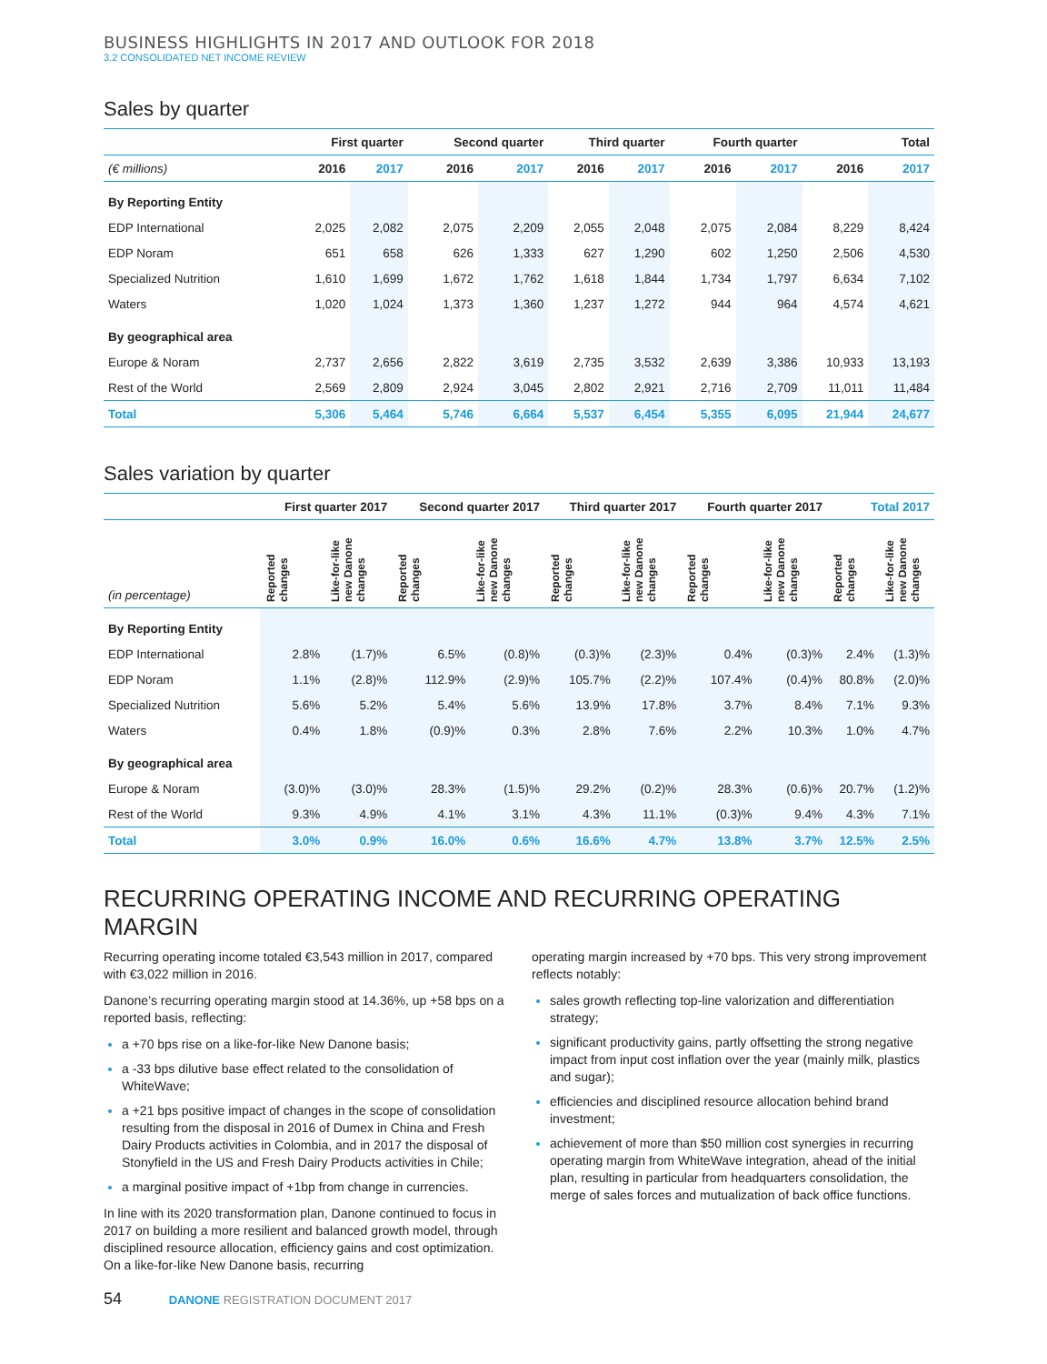BUSINESS HIGHLIGHTS IN 2017 AND OUTLOOK FOR 2018
3.2 CONSOLIDATED NET INCOME REVIEW
Sales by quarter
| | First quarter | | Second quarter | | Third quarter | | Fourth quarter | | Total | |
| --- | --- | --- | --- | --- | --- | --- | --- | --- | --- | --- |
| (€ millions) | 2016 | 2017 | 2016 | 2017 | 2016 | 2017 | 2016 | 2017 | 2016 | 2017 |
| By Reporting Entity | | | | | | | | | | |
| EDP International | 2,025 | 2,082 | 2,075 | 2,209 | 2,055 | 2,048 | 2,075 | 2,084 | 8,229 | 8,424 |
| EDP Noram | 651 | 658 | 626 | 1,333 | 627 | 1,290 | 602 | 1,250 | 2,506 | 4,530 |
| Specialized Nutrition | 1,610 | 1,699 | 1,672 | 1,762 | 1,618 | 1,844 | 1,734 | 1,797 | 6,634 | 7,102 |
| Waters | 1,020 | 1,024 | 1,373 | 1,360 | 1,237 | 1,272 | 944 | 964 | 4,574 | 4,621 |
| By geographical area | | | | | | | | | | |
| Europe & Noram | 2,737 | 2,656 | 2,822 | 3,619 | 2,735 | 3,532 | 2,639 | 3,386 | 10,933 | 13,193 |
| Rest of the World | 2,569 | 2,809 | 2,924 | 3,045 | 2,802 | 2,921 | 2,716 | 2,709 | 11,011 | 11,484 |
| Total | 5,306 | 5,464 | 5,746 | 6,664 | 5,537 | 6,454 | 5,355 | 6,095 | 21,944 | 24,677 |
Sales variation by quarter
| | First quarter 2017 | | Second quarter 2017 | | Third quarter 2017 | | Fourth quarter 2017 | | Total 2017 | |
| --- | --- | --- | --- | --- | --- | --- | --- | --- | --- | --- |
| (in percentage) | Reported changes | Like-for-like new Danone changes | Reported changes | Like-for-like new Danone changes | Reported changes | Like-for-like new Danone changes | Reported changes | Like-for-like new Danone changes | Reported changes | Like-for-like new Danone changes |
| By Reporting Entity | | | | | | | | | | |
| EDP International | 2.8% | (1.7)% | 6.5% | (0.8)% | (0.3)% | (2.3)% | 0.4% | (0.3)% | 2.4% | (1.3)% |
| EDP Noram | 1.1% | (2.8)% | 112.9% | (2.9)% | 105.7% | (2.2)% | 107.4% | (0.4)% | 80.8% | (2.0)% |
| Specialized Nutrition | 5.6% | 5.2% | 5.4% | 5.6% | 13.9% | 17.8% | 3.7% | 8.4% | 7.1% | 9.3% |
| Waters | 0.4% | 1.8% | (0.9)% | 0.3% | 2.8% | 7.6% | 2.2% | 10.3% | 1.0% | 4.7% |
| By geographical area | | | | | | | | | | |
| Europe & Noram | (3.0)% | (3.0)% | 28.3% | (1.5)% | 29.2% | (0.2)% | 28.3% | (0.6)% | 20.7% | (1.2)% |
| Rest of the World | 9.3% | 4.9% | 4.1% | 3.1% | 4.3% | 11.1% | (0.3)% | 9.4% | 4.3% | 7.1% |
| Total | 3.0% | 0.9% | 16.0% | 0.6% | 16.6% | 4.7% | 13.8% | 3.7% | 12.5% | 2.5% |
RECURRING OPERATING INCOME AND RECURRING OPERATING MARGIN
Recurring operating income totaled €3,543 million in 2017, compared with €3,022 million in 2016.
Danone’s recurring operating margin stood at 14.36%, up +58 bps on a reported basis, reflecting:
a +70 bps rise on a like-for-like New Danone basis;
a -33 bps dilutive base effect related to the consolidation of WhiteWave;
a +21 bps positive impact of changes in the scope of consolidation resulting from the disposal in 2016 of Dumex in China and Fresh Dairy Products activities in Colombia, and in 2017 the disposal of Stonyfield in the US and Fresh Dairy Products activities in Chile;
a marginal positive impact of +1bp from change in currencies.
In line with its 2020 transformation plan, Danone continued to focus in 2017 on building a more resilient and balanced growth model, through disciplined resource allocation, efficiency gains and cost optimization. On a like-for-like New Danone basis, recurring
operating margin increased by +70 bps. This very strong improvement reflects notably:
sales growth reflecting top-line valorization and differentiation strategy;
significant productivity gains, partly offsetting the strong negative impact from input cost inflation over the year (mainly milk, plastics and sugar);
efficiencies and disciplined resource allocation behind brand investment;
achievement of more than $50 million cost synergies in recurring operating margin from WhiteWave integration, ahead of the initial plan, resulting in particular from headquarters consolidation, the merge of sales forces and mutualization of back office functions.
54 DANONE REGISTRATION DOCUMENT 2017